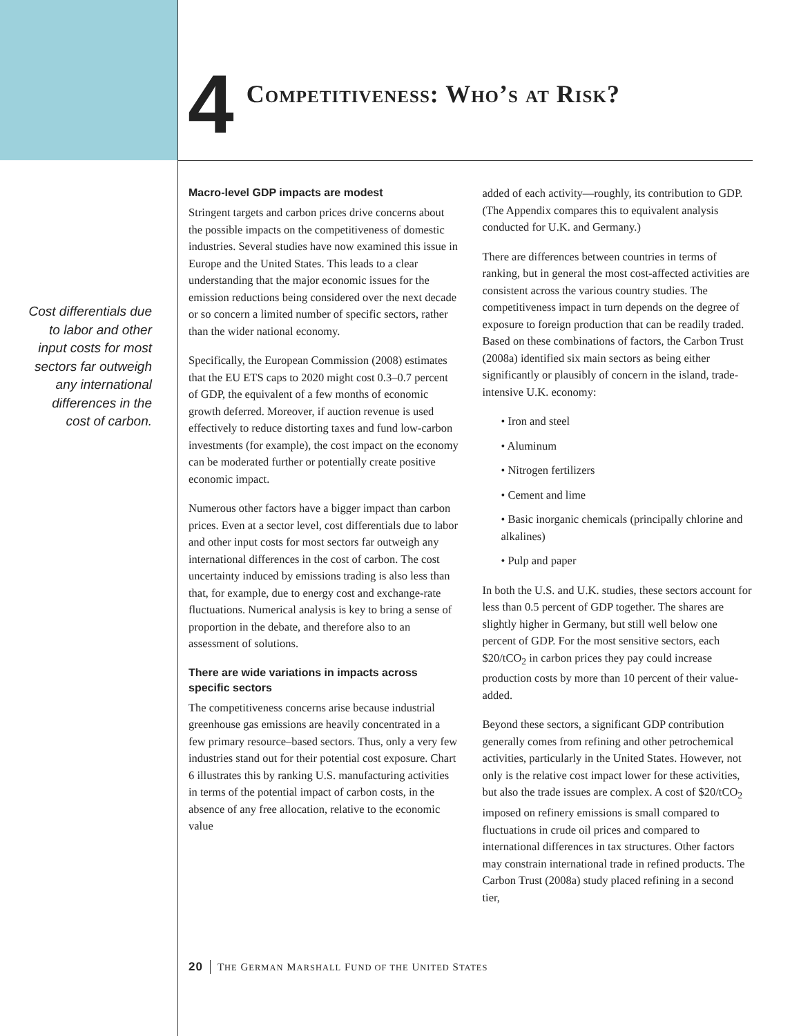4
Competitiveness: Who’s at Risk?
Cost differentials due to labor and other input costs for most sectors far outweigh any international differences in the cost of carbon.
Macro-level GDP impacts are modest
Stringent targets and carbon prices drive concerns about the possible impacts on the competitiveness of domestic industries. Several studies have now examined this issue in Europe and the United States. This leads to a clear understanding that the major economic issues for the emission reductions being considered over the next decade or so concern a limited number of specific sectors, rather than the wider national economy.
Specifically, the European Commission (2008) estimates that the EU ETS caps to 2020 might cost 0.3–0.7 percent of GDP, the equivalent of a few months of economic growth deferred. Moreover, if auction revenue is used effectively to reduce distorting taxes and fund low-carbon investments (for example), the cost impact on the economy can be moderated further or potentially create positive economic impact.
Numerous other factors have a bigger impact than carbon prices. Even at a sector level, cost differentials due to labor and other input costs for most sectors far outweigh any international differences in the cost of carbon. The cost uncertainty induced by emissions trading is also less than that, for example, due to energy cost and exchange-rate fluctuations. Numerical analysis is key to bring a sense of proportion in the debate, and therefore also to an assessment of solutions.
There are wide variations in impacts across specific sectors
The competitiveness concerns arise because industrial greenhouse gas emissions are heavily concentrated in a few primary resource–based sectors. Thus, only a very few industries stand out for their potential cost exposure. Chart 6 illustrates this by ranking U.S. manufacturing activities in terms of the potential impact of carbon costs, in the absence of any free allocation, relative to the economic value
added of each activity—roughly, its contribution to GDP. (The Appendix compares this to equivalent analysis conducted for U.K. and Germany.)
There are differences between countries in terms of ranking, but in general the most cost-affected activities are consistent across the various country studies. The competitiveness impact in turn depends on the degree of exposure to foreign production that can be readily traded. Based on these combinations of factors, the Carbon Trust (2008a) identified six main sectors as being either significantly or plausibly of concern in the island, trade-intensive U.K. economy:
• Iron and steel
• Aluminum
• Nitrogen fertilizers
• Cement and lime
• Basic inorganic chemicals (principally chlorine and alkalines)
• Pulp and paper
In both the U.S. and U.K. studies, these sectors account for less than 0.5 percent of GDP together. The shares are slightly higher in Germany, but still well below one percent of GDP. For the most sensitive sectors, each $20/tCO<sub>2</sub> in carbon prices they pay could increase production costs by more than 10 percent of their value-added.
Beyond these sectors, a significant GDP contribution generally comes from refining and other petrochemical activities, particularly in the United States. However, not only is the relative cost impact lower for these activities, but also the trade issues are complex. A cost of $20/tCO<sub>2</sub> imposed on refinery emissions is small compared to fluctuations in crude oil prices and compared to international differences in tax structures. Other factors may constrain international trade in refined products. The Carbon Trust (2008a) study placed refining in a second tier,
20 THE GERMAN MARSHALL FUND OF THE UNITED STATES